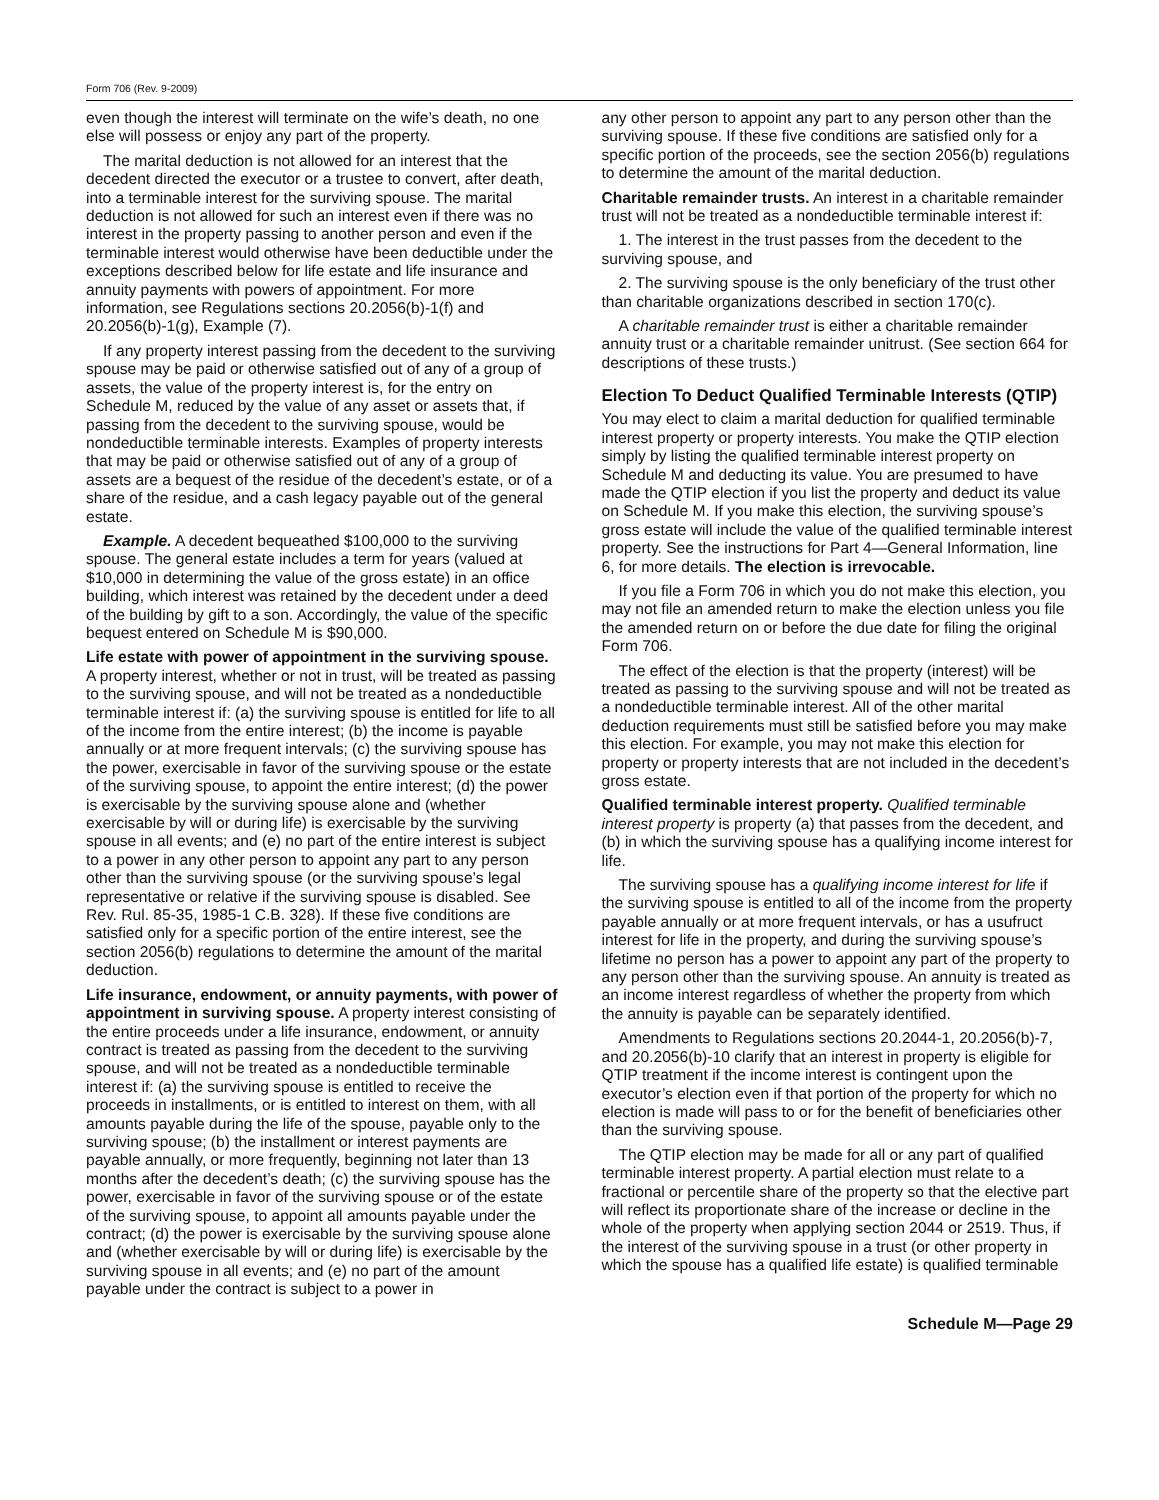Form 706 (Rev. 9-2009)
even though the interest will terminate on the wife’s death, no one else will possess or enjoy any part of the property.
The marital deduction is not allowed for an interest that the decedent directed the executor or a trustee to convert, after death, into a terminable interest for the surviving spouse. The marital deduction is not allowed for such an interest even if there was no interest in the property passing to another person and even if the terminable interest would otherwise have been deductible under the exceptions described below for life estate and life insurance and annuity payments with powers of appointment. For more information, see Regulations sections 20.2056(b)-1(f) and 20.2056(b)-1(g), Example (7).
If any property interest passing from the decedent to the surviving spouse may be paid or otherwise satisfied out of any of a group of assets, the value of the property interest is, for the entry on Schedule M, reduced by the value of any asset or assets that, if passing from the decedent to the surviving spouse, would be nondeductible terminable interests. Examples of property interests that may be paid or otherwise satisfied out of any of a group of assets are a bequest of the residue of the decedent’s estate, or of a share of the residue, and a cash legacy payable out of the general estate.
Example. A decedent bequeathed $100,000 to the surviving spouse. The general estate includes a term for years (valued at $10,000 in determining the value of the gross estate) in an office building, which interest was retained by the decedent under a deed of the building by gift to a son. Accordingly, the value of the specific bequest entered on Schedule M is $90,000.
Life estate with power of appointment in the surviving spouse. A property interest, whether or not in trust, will be treated as passing to the surviving spouse, and will not be treated as a nondeductible terminable interest if: (a) the surviving spouse is entitled for life to all of the income from the entire interest; (b) the income is payable annually or at more frequent intervals; (c) the surviving spouse has the power, exercisable in favor of the surviving spouse or the estate of the surviving spouse, to appoint the entire interest; (d) the power is exercisable by the surviving spouse alone and (whether exercisable by will or during life) is exercisable by the surviving spouse in all events; and (e) no part of the entire interest is subject to a power in any other person to appoint any part to any person other than the surviving spouse (or the surviving spouse’s legal representative or relative if the surviving spouse is disabled. See Rev. Rul. 85-35, 1985-1 C.B. 328). If these five conditions are satisfied only for a specific portion of the entire interest, see the section 2056(b) regulations to determine the amount of the marital deduction.
Life insurance, endowment, or annuity payments, with power of appointment in surviving spouse. A property interest consisting of the entire proceeds under a life insurance, endowment, or annuity contract is treated as passing from the decedent to the surviving spouse, and will not be treated as a nondeductible terminable interest if: (a) the surviving spouse is entitled to receive the proceeds in installments, or is entitled to interest on them, with all amounts payable during the life of the spouse, payable only to the surviving spouse; (b) the installment or interest payments are payable annually, or more frequently, beginning not later than 13 months after the decedent’s death; (c) the surviving spouse has the power, exercisable in favor of the surviving spouse or of the estate of the surviving spouse, to appoint all amounts payable under the contract; (d) the power is exercisable by the surviving spouse alone and (whether exercisable by will or during life) is exercisable by the surviving spouse in all events; and (e) no part of the amount payable under the contract is subject to a power in
any other person to appoint any part to any person other than the surviving spouse. If these five conditions are satisfied only for a specific portion of the proceeds, see the section 2056(b) regulations to determine the amount of the marital deduction.
Charitable remainder trusts. An interest in a charitable remainder trust will not be treated as a nondeductible terminable interest if:
1. The interest in the trust passes from the decedent to the surviving spouse, and
2. The surviving spouse is the only beneficiary of the trust other than charitable organizations described in section 170(c).
A charitable remainder trust is either a charitable remainder annuity trust or a charitable remainder unitrust. (See section 664 for descriptions of these trusts.)
Election To Deduct Qualified Terminable Interests (QTIP)
You may elect to claim a marital deduction for qualified terminable interest property or property interests. You make the QTIP election simply by listing the qualified terminable interest property on Schedule M and deducting its value. You are presumed to have made the QTIP election if you list the property and deduct its value on Schedule M. If you make this election, the surviving spouse’s gross estate will include the value of the qualified terminable interest property. See the instructions for Part 4—General Information, line 6, for more details. The election is irrevocable.
If you file a Form 706 in which you do not make this election, you may not file an amended return to make the election unless you file the amended return on or before the due date for filing the original Form 706.
The effect of the election is that the property (interest) will be treated as passing to the surviving spouse and will not be treated as a nondeductible terminable interest. All of the other marital deduction requirements must still be satisfied before you may make this election. For example, you may not make this election for property or property interests that are not included in the decedent’s gross estate.
Qualified terminable interest property. Qualified terminable interest property is property (a) that passes from the decedent, and (b) in which the surviving spouse has a qualifying income interest for life.
The surviving spouse has a qualifying income interest for life if the surviving spouse is entitled to all of the income from the property payable annually or at more frequent intervals, or has a usufruct interest for life in the property, and during the surviving spouse’s lifetime no person has a power to appoint any part of the property to any person other than the surviving spouse. An annuity is treated as an income interest regardless of whether the property from which the annuity is payable can be separately identified.
Amendments to Regulations sections 20.2044-1, 20.2056(b)-7, and 20.2056(b)-10 clarify that an interest in property is eligible for QTIP treatment if the income interest is contingent upon the executor’s election even if that portion of the property for which no election is made will pass to or for the benefit of beneficiaries other than the surviving spouse.
The QTIP election may be made for all or any part of qualified terminable interest property. A partial election must relate to a fractional or percentile share of the property so that the elective part will reflect its proportionate share of the increase or decline in the whole of the property when applying section 2044 or 2519. Thus, if the interest of the surviving spouse in a trust (or other property in which the spouse has a qualified life estate) is qualified terminable
Schedule M—Page 29